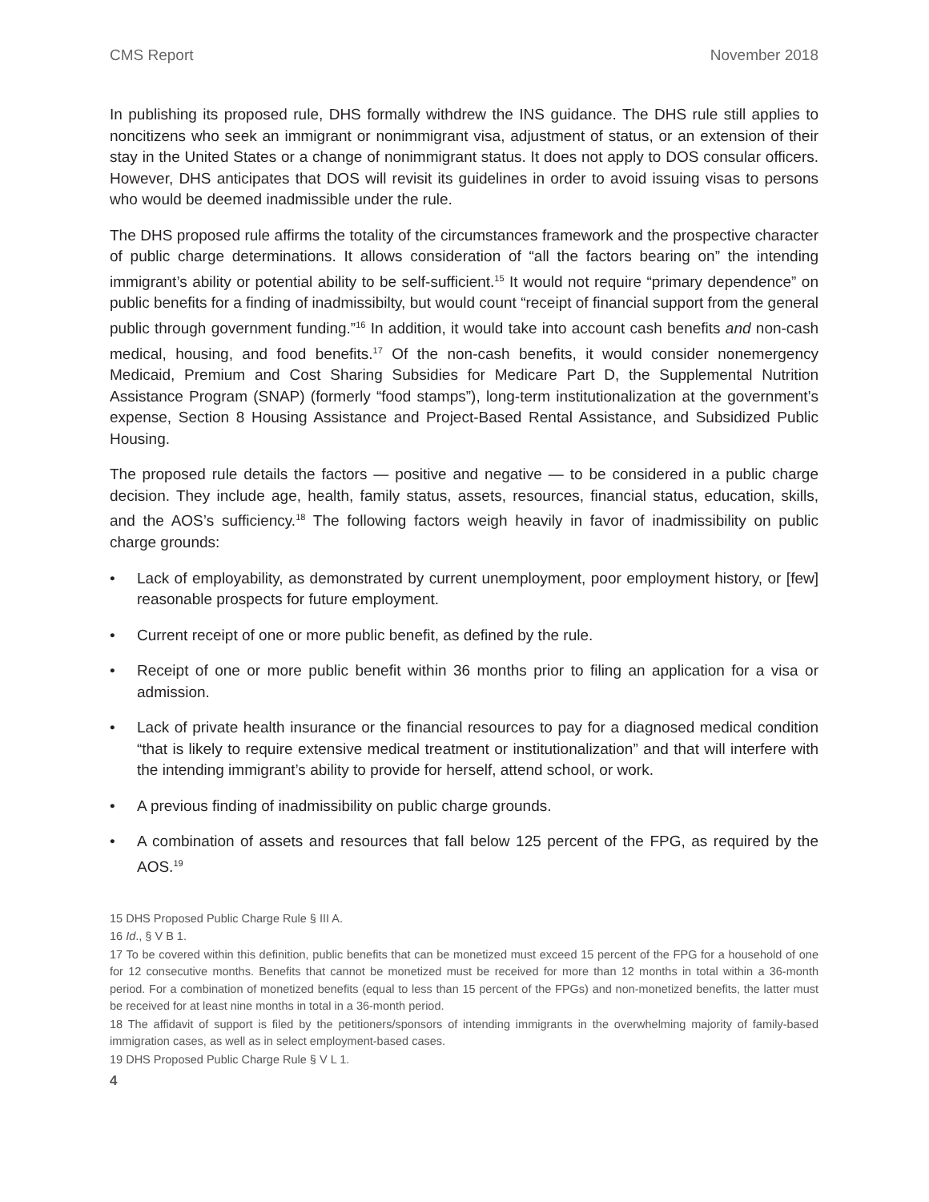CMS Report November 2018
In publishing its proposed rule, DHS formally withdrew the INS guidance. The DHS rule still applies to noncitizens who seek an immigrant or nonimmigrant visa, adjustment of status, or an extension of their stay in the United States or a change of nonimmigrant status. It does not apply to DOS consular officers. However, DHS anticipates that DOS will revisit its guidelines in order to avoid issuing visas to persons who would be deemed inadmissible under the rule.
The DHS proposed rule affirms the totality of the circumstances framework and the prospective character of public charge determinations. It allows consideration of “all the factors bearing on” the intending immigrant’s ability or potential ability to be self-sufficient.<sup>15</sup> It would not require “primary dependence” on public benefits for a finding of inadmissibilty, but would count “receipt of financial support from the general public through government funding.”<sup>16</sup> In addition, it would take into account cash benefits and non-cash medical, housing, and food benefits.<sup>17</sup> Of the non-cash benefits, it would consider nonemergency Medicaid, Premium and Cost Sharing Subsidies for Medicare Part D, the Supplemental Nutrition Assistance Program (SNAP) (formerly “food stamps”), long-term institutionalization at the government’s expense, Section 8 Housing Assistance and Project-Based Rental Assistance, and Subsidized Public Housing.
The proposed rule details the factors — positive and negative — to be considered in a public charge decision. They include age, health, family status, assets, resources, financial status, education, skills, and the AOS’s sufficiency.<sup>18</sup> The following factors weigh heavily in favor of inadmissibility on public charge grounds:
• Lack of employability, as demonstrated by current unemployment, poor employment history, or [few] reasonable prospects for future employment.
• Current receipt of one or more public benefit, as defined by the rule.
• Receipt of one or more public benefit within 36 months prior to filing an application for a visa or admission.
• Lack of private health insurance or the financial resources to pay for a diagnosed medical condition “that is likely to require extensive medical treatment or institutionalization” and that will interfere with the intending immigrant’s ability to provide for herself, attend school, or work.
• A previous finding of inadmissibility on public charge grounds.
• A combination of assets and resources that fall below 125 percent of the FPG, as required by the AOS.<sup>19</sup>
15 DHS Proposed Public Charge Rule § III A.
16 Id., § V B 1.
17 To be covered within this definition, public benefits that can be monetized must exceed 15 percent of the FPG for a household of one for 12 consecutive months. Benefits that cannot be monetized must be received for more than 12 months in total within a 36-month period. For a combination of monetized benefits (equal to less than 15 percent of the FPGs) and non-monetized benefits, the latter must be received for at least nine months in total in a 36-month period.
18 The affidavit of support is filed by the petitioners/sponsors of intending immigrants in the overwhelming majority of family-based immigration cases, as well as in select employment-based cases.
19 DHS Proposed Public Charge Rule § V L 1.
4